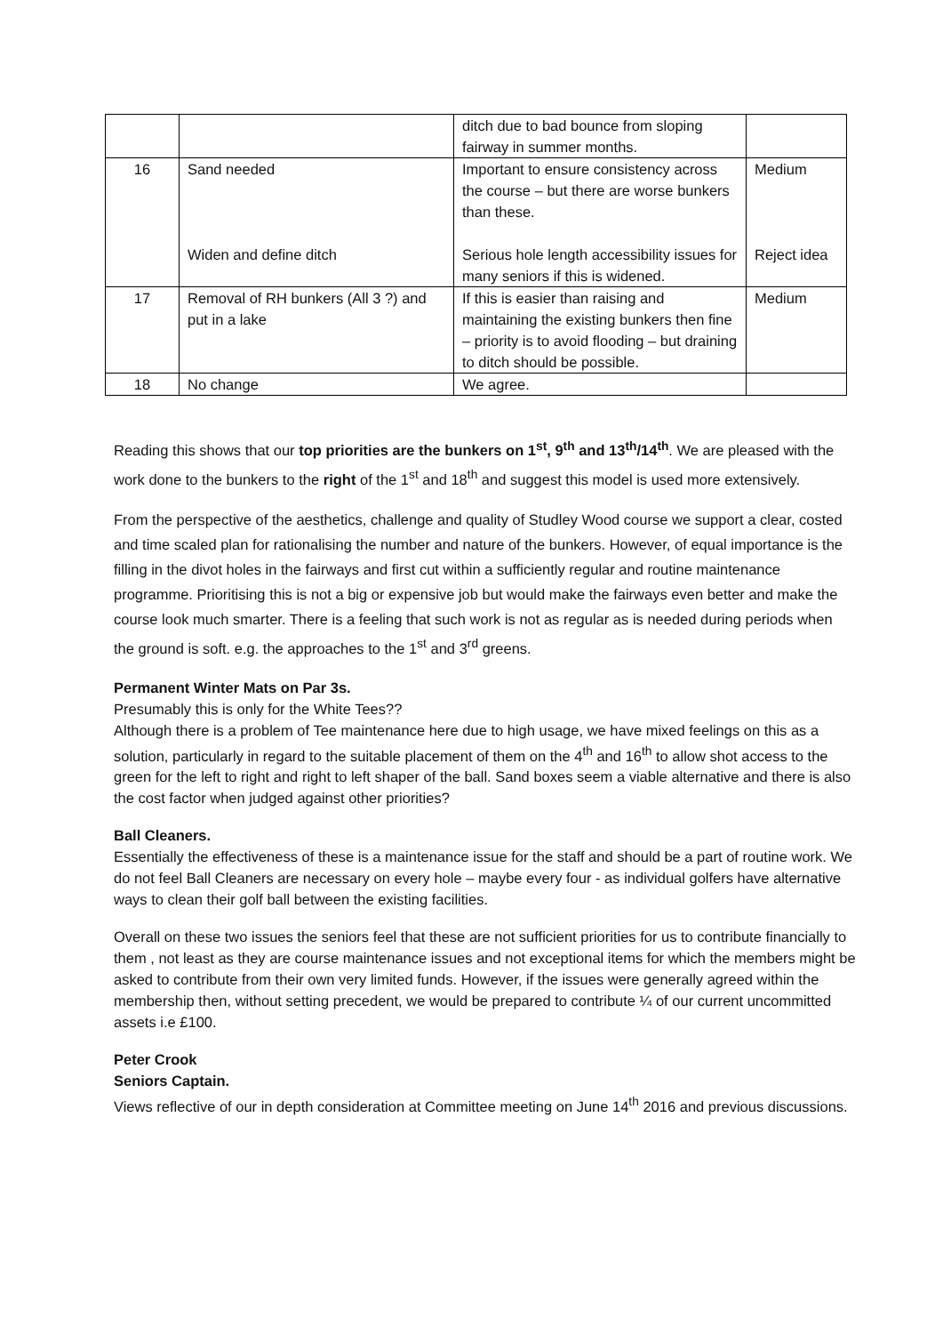| | | ditch due to bad bounce from sloping fairway in summer months. | |
| 16 | Sand needed Widen and define ditch | Important to ensure consistency across the course – but there are worse bunkers than these. Serious hole length accessibility issues for many seniors if this is widened. | Medium Reject idea |
| 17 | Removal of RH bunkers (All 3 ?) and put in a lake | If this is easier than raising and maintaining the existing bunkers then fine – priority is to avoid flooding – but draining to ditch should be possible. | Medium |
| 18 | No change | We agree. | |
Reading this shows that our top priorities are the bunkers on 1<sup>st</sup>, 9<sup>th</sup> and 13<sup>th</sup>/14<sup>th</sup>. We are pleased with the work done to the bunkers to the right of the 1<sup>st</sup> and 18<sup>th</sup> and suggest this model is used more extensively.
From the perspective of the aesthetics, challenge and quality of Studley Wood course we support a clear, costed and time scaled plan for rationalising the number and nature of the bunkers. However, of equal importance is the filling in the divot holes in the fairways and first cut within a sufficiently regular and routine maintenance programme. Prioritising this is not a big or expensive job but would make the fairways even better and make the course look much smarter. There is a feeling that such work is not as regular as is needed during periods when the ground is soft. e.g. the approaches to the 1<sup>st</sup> and 3<sup>rd</sup> greens.
Permanent Winter Mats on Par 3s.
Presumably this is only for the White Tees??
Although there is a problem of Tee maintenance here due to high usage, we have mixed feelings on this as a solution, particularly in regard to the suitable placement of them on the 4<sup>th</sup> and 16<sup>th</sup> to allow shot access to the green for the left to right and right to left shaper of the ball. Sand boxes seem a viable alternative and there is also the cost factor when judged against other priorities?
Ball Cleaners.
Essentially the effectiveness of these is a maintenance issue for the staff and should be a part of routine work. We do not feel Ball Cleaners are necessary on every hole – maybe every four - as individual golfers have alternative ways to clean their golf ball between the existing facilities.
Overall on these two issues the seniors feel that these are not sufficient priorities for us to contribute financially to them , not least as they are course maintenance issues and not exceptional items for which the members might be asked to contribute from their own very limited funds. However, if the issues were generally agreed within the membership then, without setting precedent, we would be prepared to contribute ¼ of our current uncommitted assets i.e £100.
Peter Crook
Seniors Captain.
Views reflective of our in depth consideration at Committee meeting on June 14<sup>th</sup> 2016 and previous discussions.